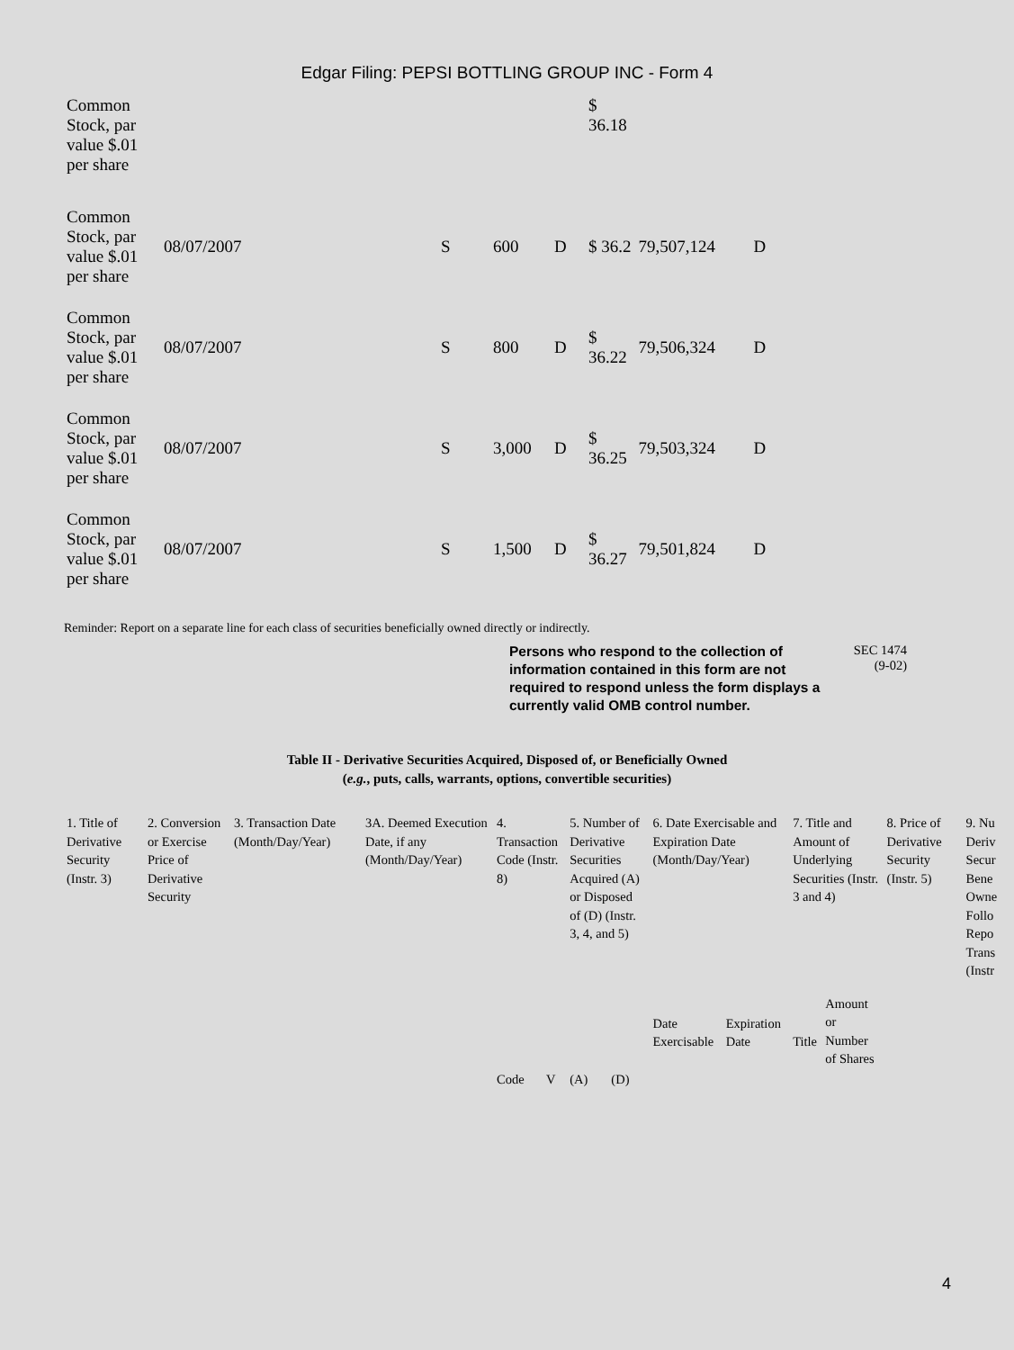Edgar Filing: PEPSI BOTTLING GROUP INC - Form 4
| Common Stock, par value $.01 per share | | | | | $ 36.18 | | |
| Common Stock, par value $.01 per share | 08/07/2007 | S | 600 | D | $ 36.2 | 79,507,124 | D |
| Common Stock, par value $.01 per share | 08/07/2007 | S | 800 | D | $ 36.22 | 79,506,324 | D |
| Common Stock, par value $.01 per share | 08/07/2007 | S | 3,000 | D | $ 36.25 | 79,503,324 | D |
| Common Stock, par value $.01 per share | 08/07/2007 | S | 1,500 | D | $ 36.27 | 79,501,824 | D |
Reminder: Report on a separate line for each class of securities beneficially owned directly or indirectly.
Persons who respond to the collection of information contained in this form are not required to respond unless the form displays a currently valid OMB control number.
SEC 1474
(9-02)
Table II - Derivative Securities Acquired, Disposed of, or Beneficially Owned
(e.g., puts, calls, warrants, options, convertible securities)
| 1. Title of Derivative Security (Instr. 3) | 2. Conversion or Exercise Price of Derivative Security | 3. Transaction Date (Month/Day/Year) | 3A. Deemed Execution Date, if any (Month/Day/Year) | 4. Transaction Code (Instr. 8) | | 5. Number of Derivative Securities Acquired (A) or Disposed of (D) (Instr. 3, 4, and 5) | | 6. Date Exercisable and Expiration Date (Month/Day/Year) | | 7. Title and Amount of Underlying Securities (Instr. 3 and 4) | | 8. Price of Derivative Security (Instr. 5) | 9. Nu Deriv Secur Bene Owne Follo Repo Trans (Instr |
| | | | | Code | V | (A) | (D) | Date Exercisable | Expiration Date | Title | Amount or Number of Shares | | |
4